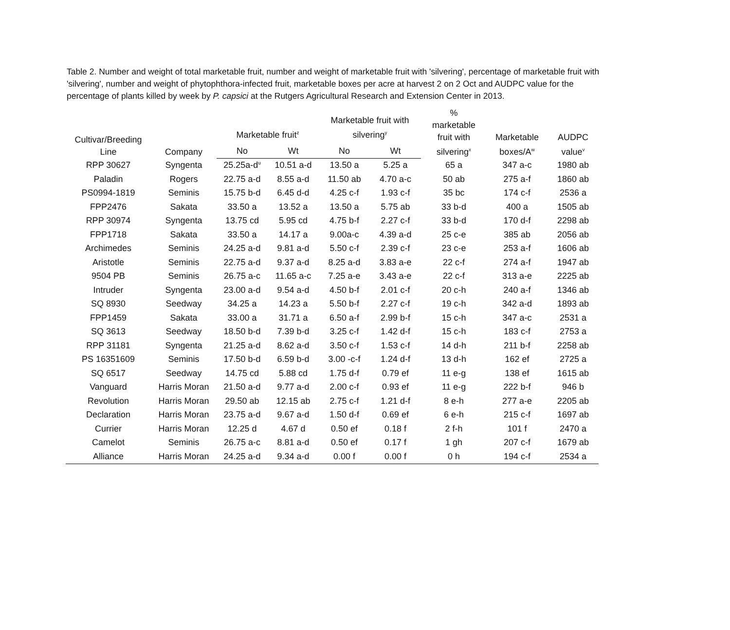Table 2. Number and weight of total marketable fruit, number and weight of marketable fruit with 'silvering', percentage of marketable fruit with 'silvering', number and weight of phytophthora-infected fruit, marketable boxes per acre at harvest 2 on 2 Oct and AUDPC value for the percentage of plants killed by week by P. capsici at the Rutgers Agricultural Research and Extension Center in 2013.
| Cultivar/Breeding Line | Company | Marketable fruit<sup>z</sup> | | Marketable fruit with silvering<sup>y</sup> | | % marketable fruit with silvering<sup>x</sup> | Marketable boxes/A<sup>w</sup> | AUDPC value<sup>v</sup> |
| --- | --- | --- | --- | --- | --- | --- | --- | --- |
| | | No | Wt | No | Wt | | | |
| RPP 30627 | Syngenta | 25.25a-d<sup>u</sup> | 10.51 a-d | 13.50 a | 5.25 a | 65 a | 347 a-c | 1980 ab |
| Paladin | Rogers | 22.75 a-d | 8.55 a-d | 11.50 ab | 4.70 a-c | 50 ab | 275 a-f | 1860 ab |
| PS0994-1819 | Seminis | 15.75 b-d | 6.45 d-d | 4.25 c-f | 1.93 c-f | 35 bc | 174 c-f | 2536 a |
| FPP2476 | Sakata | 33.50 a | 13.52 a | 13.50 a | 5.75 ab | 33 b-d | 400 a | 1505 ab |
| RPP 30974 | Syngenta | 13.75 cd | 5.95 cd | 4.75 b-f | 2.27 c-f | 33 b-d | 170 d-f | 2298 ab |
| FPP1718 | Sakata | 33.50 a | 14.17 a | 9.00a-c | 4.39 a-d | 25 c-e | 385 ab | 2056 ab |
| Archimedes | Seminis | 24.25 a-d | 9.81 a-d | 5.50 c-f | 2.39 c-f | 23 c-e | 253 a-f | 1606 ab |
| Aristotle | Seminis | 22.75 a-d | 9.37 a-d | 8.25 a-d | 3.83 a-e | 22 c-f | 274 a-f | 1947 ab |
| 9504 PB | Seminis | 26.75 a-c | 11.65 a-c | 7.25 a-e | 3.43 a-e | 22 c-f | 313 a-e | 2225 ab |
| Intruder | Syngenta | 23.00 a-d | 9.54 a-d | 4.50 b-f | 2.01 c-f | 20 c-h | 240 a-f | 1346 ab |
| SQ 8930 | Seedway | 34.25 a | 14.23 a | 5.50 b-f | 2.27 c-f | 19 c-h | 342 a-d | 1893 ab |
| FPP1459 | Sakata | 33.00 a | 31.71 a | 6.50 a-f | 2.99 b-f | 15 c-h | 347 a-c | 2531 a |
| SQ 3613 | Seedway | 18.50 b-d | 7.39 b-d | 3.25 c-f | 1.42 d-f | 15 c-h | 183 c-f | 2753 a |
| RPP 31181 | Syngenta | 21.25 a-d | 8.62 a-d | 3.50 c-f | 1.53 c-f | 14 d-h | 211 b-f | 2258 ab |
| PS 16351609 | Seminis | 17.50 b-d | 6.59 b-d | 3.00 -c-f | 1.24 d-f | 13 d-h | 162 ef | 2725 a |
| SQ 6517 | Seedway | 14.75 cd | 5.88 cd | 1.75 d-f | 0.79 ef | 11 e-g | 138 ef | 1615 ab |
| Vanguard | Harris Moran | 21.50 a-d | 9.77 a-d | 2.00 c-f | 0.93 ef | 11 e-g | 222 b-f | 946 b |
| Revolution | Harris Moran | 29.50 ab | 12.15 ab | 2.75 c-f | 1.21 d-f | 8 e-h | 277 a-e | 2205 ab |
| Declaration | Harris Moran | 23.75 a-d | 9.67 a-d | 1.50 d-f | 0.69 ef | 6 e-h | 215 c-f | 1697 ab |
| Currier | Harris Moran | 12.25 d | 4.67 d | 0.50 ef | 0.18 f | 2 f-h | 101 f | 2470 a |
| Camelot | Seminis | 26.75 a-c | 8.81 a-d | 0.50 ef | 0.17 f | 1 gh | 207 c-f | 1679 ab |
| Alliance | Harris Moran | 24.25 a-d | 9.34 a-d | 0.00 f | 0.00 f | 0 h | 194 c-f | 2534 a |